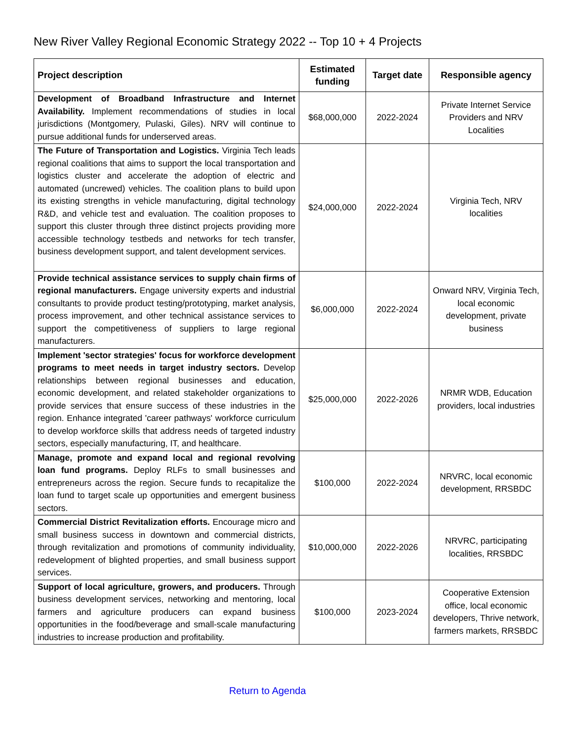New River Valley Regional Economic Strategy 2022 -- Top 10 + 4 Projects
| Project description | Estimated funding | Target date | Responsible agency |
| --- | --- | --- | --- |
| Development of Broadband Infrastructure and Internet Availability. Implement recommendations of studies in local jurisdictions (Montgomery, Pulaski, Giles). NRV will continue to pursue additional funds for underserved areas. | $68,000,000 | 2022-2024 | Private Internet Service Providers and NRV Localities |
| The Future of Transportation and Logistics. Virginia Tech leads regional coalitions that aims to support the local transportation and logistics cluster and accelerate the adoption of electric and automated (uncrewed) vehicles. The coalition plans to build upon its existing strengths in vehicle manufacturing, digital technology R&D, and vehicle test and evaluation. The coalition proposes to support this cluster through three distinct projects providing more accessible technology testbeds and networks for tech transfer, business development support, and talent development services. | $24,000,000 | 2022-2024 | Virginia Tech, NRV localities |
| Provide technical assistance services to supply chain firms of regional manufacturers. Engage university experts and industrial consultants to provide product testing/prototyping, market analysis, process improvement, and other technical assistance services to support the competitiveness of suppliers to large regional manufacturers. | $6,000,000 | 2022-2024 | Onward NRV, Virginia Tech, local economic development, private business |
| Implement 'sector strategies' focus for workforce development programs to meet needs in target industry sectors. Develop relationships between regional businesses and education, economic development, and related stakeholder organizations to provide services that ensure success of these industries in the region. Enhance integrated 'career pathways' workforce curriculum to develop workforce skills that address needs of targeted industry sectors, especially manufacturing, IT, and healthcare. | $25,000,000 | 2022-2026 | NRMR WDB, Education providers, local industries |
| Manage, promote and expand local and regional revolving loan fund programs. Deploy RLFs to small businesses and entrepreneurs across the region. Secure funds to recapitalize the loan fund to target scale up opportunities and emergent business sectors. | $100,000 | 2022-2024 | NRVRC, local economic development, RRSBDC |
| Commercial District Revitalization efforts. Encourage micro and small business success in downtown and commercial districts, through revitalization and promotions of community individuality, redevelopment of blighted properties, and small business support services. | $10,000,000 | 2022-2026 | NRVRC, participating localities, RRSBDC |
| Support of local agriculture, growers, and producers. Through business development services, networking and mentoring, local farmers and agriculture producers can expand business opportunities in the food/beverage and small-scale manufacturing industries to increase production and profitability. | $100,000 | 2023-2024 | Cooperative Extension office, local economic developers, Thrive network, farmers markets, RRSBDC |
Return to Agenda